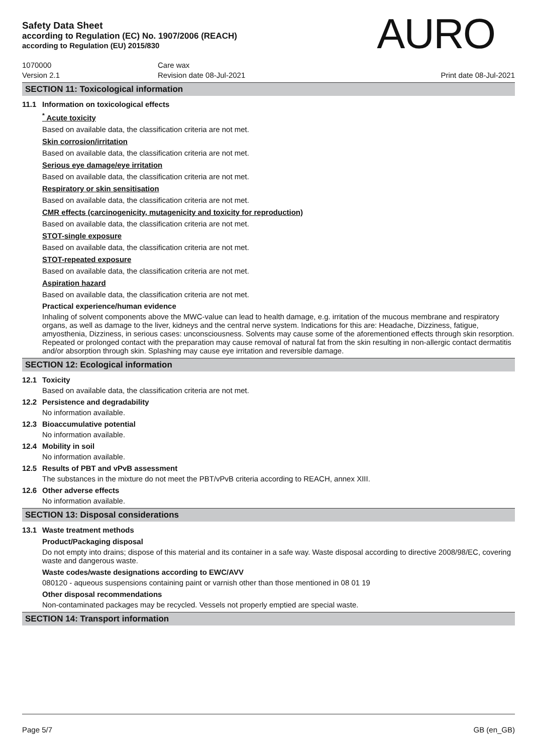Safety Data Sheet
according to Regulation (EC) No. 1907/2006 (REACH)
according to Regulation (EU) 2015/830
AURO
1070000
Care wax
Version 2.1
Revision date 08-Jul-2021
Print date 08-Jul-2021
SECTION 11: Toxicological information
11.1 Information on toxicological effects
<sup>*</sup> Acute toxicity
Based on available data, the classification criteria are not met.
Skin corrosion/irritation
Based on available data, the classification criteria are not met.
Serious eye damage/eye irritation
Based on available data, the classification criteria are not met.
Respiratory or skin sensitisation
Based on available data, the classification criteria are not met.
CMR effects (carcinogenicity, mutagenicity and toxicity for reproduction)
Based on available data, the classification criteria are not met.
STOT-single exposure
Based on available data, the classification criteria are not met.
STOT-repeated exposure
Based on available data, the classification criteria are not met.
Aspiration hazard
Based on available data, the classification criteria are not met.
Practical experience/human evidence
Inhaling of solvent components above the MWC-value can lead to health damage, e.g. irritation of the mucous membrane and respiratory organs, as well as damage to the liver, kidneys and the central nerve system. Indications for this are: Headache, Dizziness, fatigue, amyosthenia, Dizziness, in serious cases: unconsciousness. Solvents may cause some of the aforementioned effects through skin resorption. Repeated or prolonged contact with the preparation may cause removal of natural fat from the skin resulting in non-allergic contact dermatitis and/or absorption through skin. Splashing may cause eye irritation and reversible damage.
SECTION 12: Ecological information
12.1 Toxicity
Based on available data, the classification criteria are not met.
12.2 Persistence and degradability
No information available.
12.3 Bioaccumulative potential
No information available.
12.4 Mobility in soil
No information available.
12.5 Results of PBT and vPvB assessment
The substances in the mixture do not meet the PBT/vPvB criteria according to REACH, annex XIII.
12.6 Other adverse effects
No information available.
SECTION 13: Disposal considerations
13.1 Waste treatment methods
Product/Packaging disposal
Do not empty into drains; dispose of this material and its container in a safe way. Waste disposal according to directive 2008/98/EC, covering waste and dangerous waste.
Waste codes/waste designations according to EWC/AVV
080120 - aqueous suspensions containing paint or varnish other than those mentioned in 08 01 19
Other disposal recommendations
Non-contaminated packages may be recycled. Vessels not properly emptied are special waste.
SECTION 14: Transport information
Page 5/7 GB (en_GB)